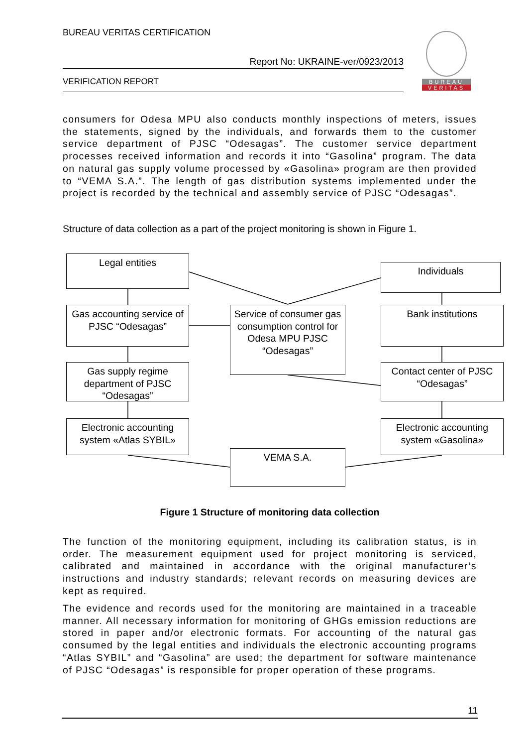BUREAU VERITAS CERTIFICATION
Report No: UKRAINE-ver/0923/2013
VERIFICATION REPORT
BUREAU
VERITAS
consumers for Odesa MPU also conducts monthly inspections of meters, issues the statements, signed by the individuals, and forwards them to the customer service department of PJSC “Odesagas”. The customer service department processes received information and records it into “Gasolina” program. The data on natural gas supply volume processed by «Gasolina» program are then provided to “VEMA S.A.”. The length of gas distribution systems implemented under the project is recorded by the technical and assembly service of PJSC “Odesagas”.
Structure of data collection as a part of the project monitoring is shown in Figure 1.
Legal entities
Individuals
Gas accounting service of PJSC “Odesagas”
Service of consumer gas consumption control for Odesa MPU PJSC “Odesagas”
Bank institutions
Gas supply regime department of PJSC “Odesagas”
Contact center of PJSC “Odesagas”
Electronic accounting system «Atlas SYBIL»
Electronic accounting system «Gasolina»
VEMA S.A.
Figure 1 Structure of monitoring data collection
The function of the monitoring equipment, including its calibration status, is in order. The measurement equipment used for project monitoring is serviced, calibrated and maintained in accordance with the original manufacturer’s instructions and industry standards; relevant records on measuring devices are kept as required.
The evidence and records used for the monitoring are maintained in a traceable manner. All necessary information for monitoring of GHGs emission reductions are stored in paper and/or electronic formats. For accounting of the natural gas consumed by the legal entities and individuals the electronic accounting programs “Atlas SYBIL” and “Gasolina” are used; the department for software maintenance of PJSC “Odesagas” is responsible for proper operation of these programs.
11